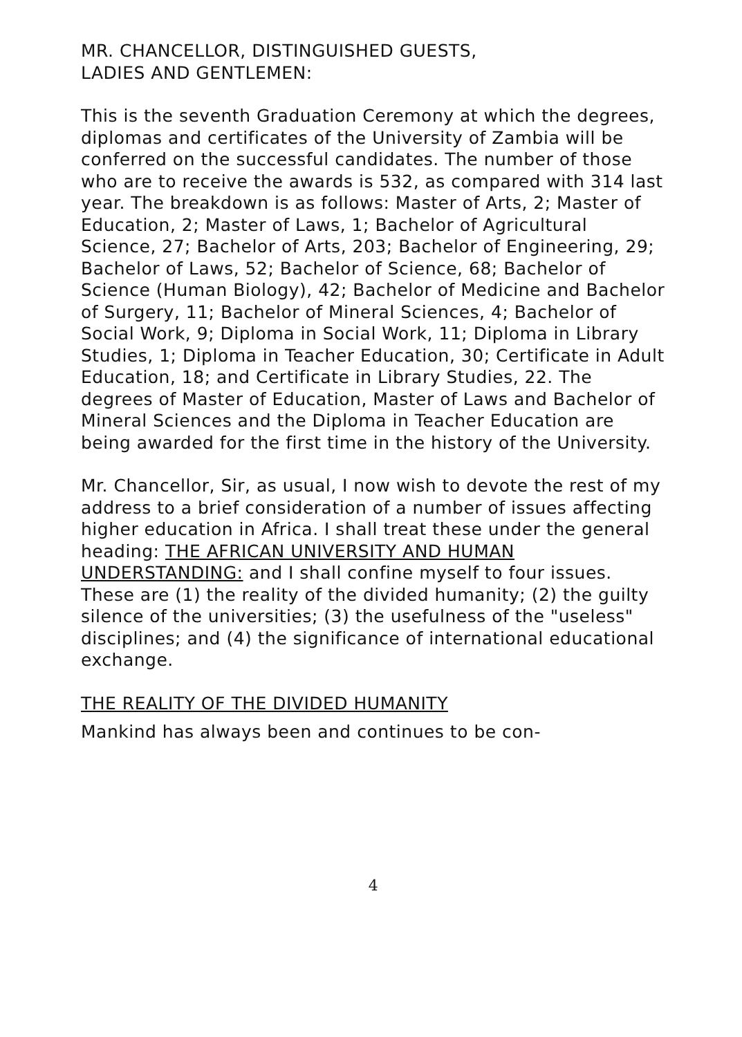MR. CHANCELLOR, DISTINGUISHED GUESTS,
LADIES AND GENTLEMEN:
This is the seventh Graduation Ceremony at which the degrees, diplomas and certificates of the University of Zambia will be conferred on the successful candidates. The number of those who are to receive the awards is 532, as compared with 314 last year. The breakdown is as follows: Master of Arts, 2; Master of Education, 2; Master of Laws, 1; Bachelor of Agricultural Science, 27; Bachelor of Arts, 203; Bachelor of Engineering, 29; Bachelor of Laws, 52; Bachelor of Science, 68; Bachelor of Science (Human Biology), 42; Bachelor of Medicine and Bachelor of Surgery, 11; Bachelor of Mineral Sciences, 4; Bachelor of Social Work, 9; Diploma in Social Work, 11; Diploma in Library Studies, 1; Diploma in Teacher Education, 30; Certificate in Adult Education, 18; and Certificate in Library Studies, 22. The degrees of Master of Education, Master of Laws and Bachelor of Mineral Sciences and the Diploma in Teacher Education are being awarded for the first time in the history of the University.
Mr. Chancellor, Sir, as usual, I now wish to devote the rest of my address to a brief consideration of a number of issues affecting higher education in Africa. I shall treat these under the general heading: THE AFRICAN UNIVERSITY AND HUMAN UNDERSTANDING: and I shall confine myself to four issues. These are (1) the reality of the divided humanity; (2) the guilty silence of the universities; (3) the usefulness of the "useless" disciplines; and (4) the significance of international educational exchange.
THE REALITY OF THE DIVIDED HUMANITY
Mankind has always been and continues to be con-
4